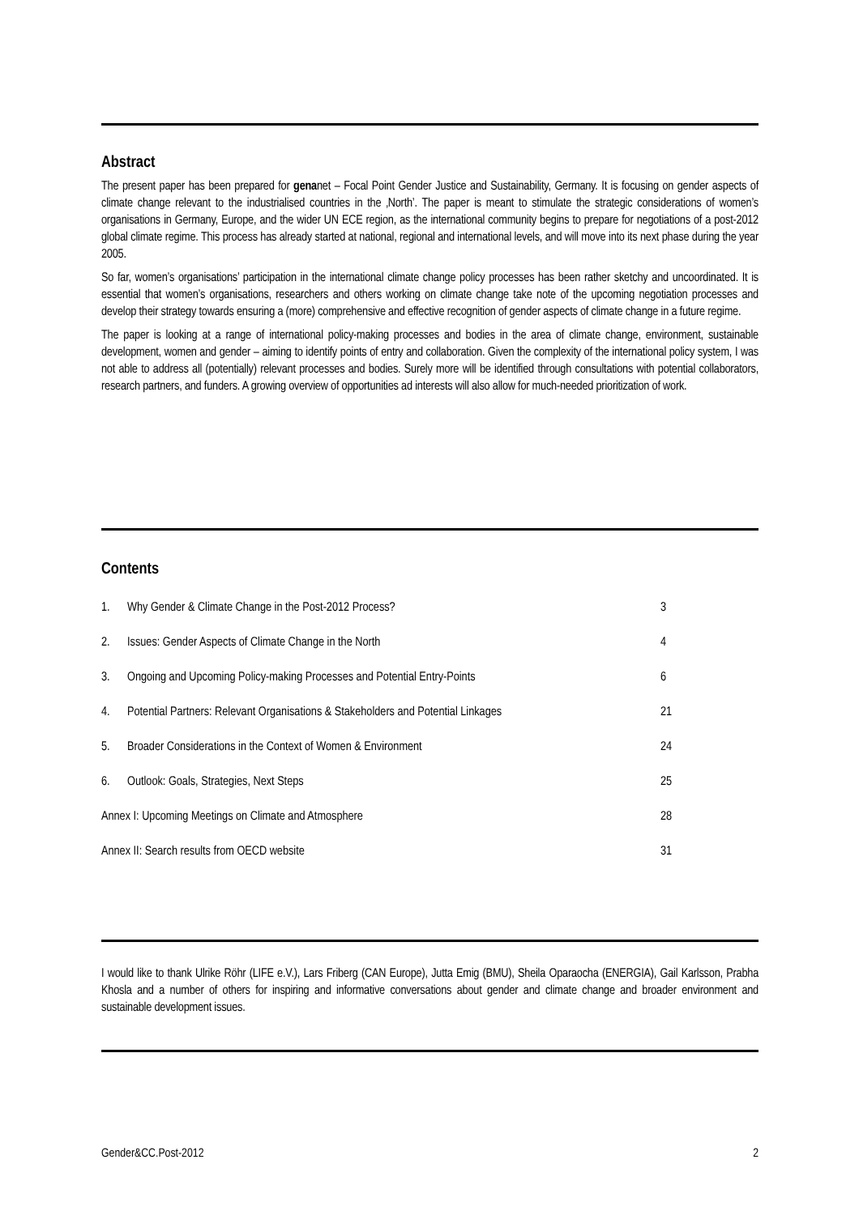Abstract
The present paper has been prepared for genanet – Focal Point Gender Justice and Sustainability, Germany. It is focusing on gender aspects of climate change relevant to the industrialised countries in the ‚North’. The paper is meant to stimulate the strategic considerations of women’s organisations in Germany, Europe, and the wider UN ECE region, as the international community begins to prepare for negotiations of a post-2012 global climate regime. This process has already started at national, regional and international levels, and will move into its next phase during the year 2005.
So far, women’s organisations’ participation in the international climate change policy processes has been rather sketchy and uncoordinated. It is essential that women’s organisations, researchers and others working on climate change take note of the upcoming negotiation processes and develop their strategy towards ensuring a (more) comprehensive and effective recognition of gender aspects of climate change in a future regime.
The paper is looking at a range of international policy-making processes and bodies in the area of climate change, environment, sustainable development, women and gender – aiming to identify points of entry and collaboration. Given the complexity of the international policy system, I was not able to address all (potentially) relevant processes and bodies. Surely more will be identified through consultations with potential collaborators, research partners, and funders. A growing overview of opportunities ad interests will also allow for much-needed prioritization of work.
Contents
| 1. | Why Gender & Climate Change in the Post-2012 Process? | 3 |
| 2. | Issues: Gender Aspects of Climate Change in the North | 4 |
| 3. | Ongoing and Upcoming Policy-making Processes and Potential Entry-Points | 6 |
| 4. | Potential Partners: Relevant Organisations & Stakeholders and Potential Linkages | 21 |
| 5. | Broader Considerations in the Context of Women & Environment | 24 |
| 6. | Outlook: Goals, Strategies, Next Steps | 25 |
| Annex I: Upcoming Meetings on Climate and Atmosphere | | 28 |
| Annex II: Search results from OECD website | | 31 |
I would like to thank Ulrike Röhr (LIFE e.V.), Lars Friberg (CAN Europe), Jutta Emig (BMU), Sheila Oparaocha (ENERGIA), Gail Karlsson, Prabha Khosla and a number of others for inspiring and informative conversations about gender and climate change and broader environment and sustainable development issues.
Gender&CC.Post-2012 2